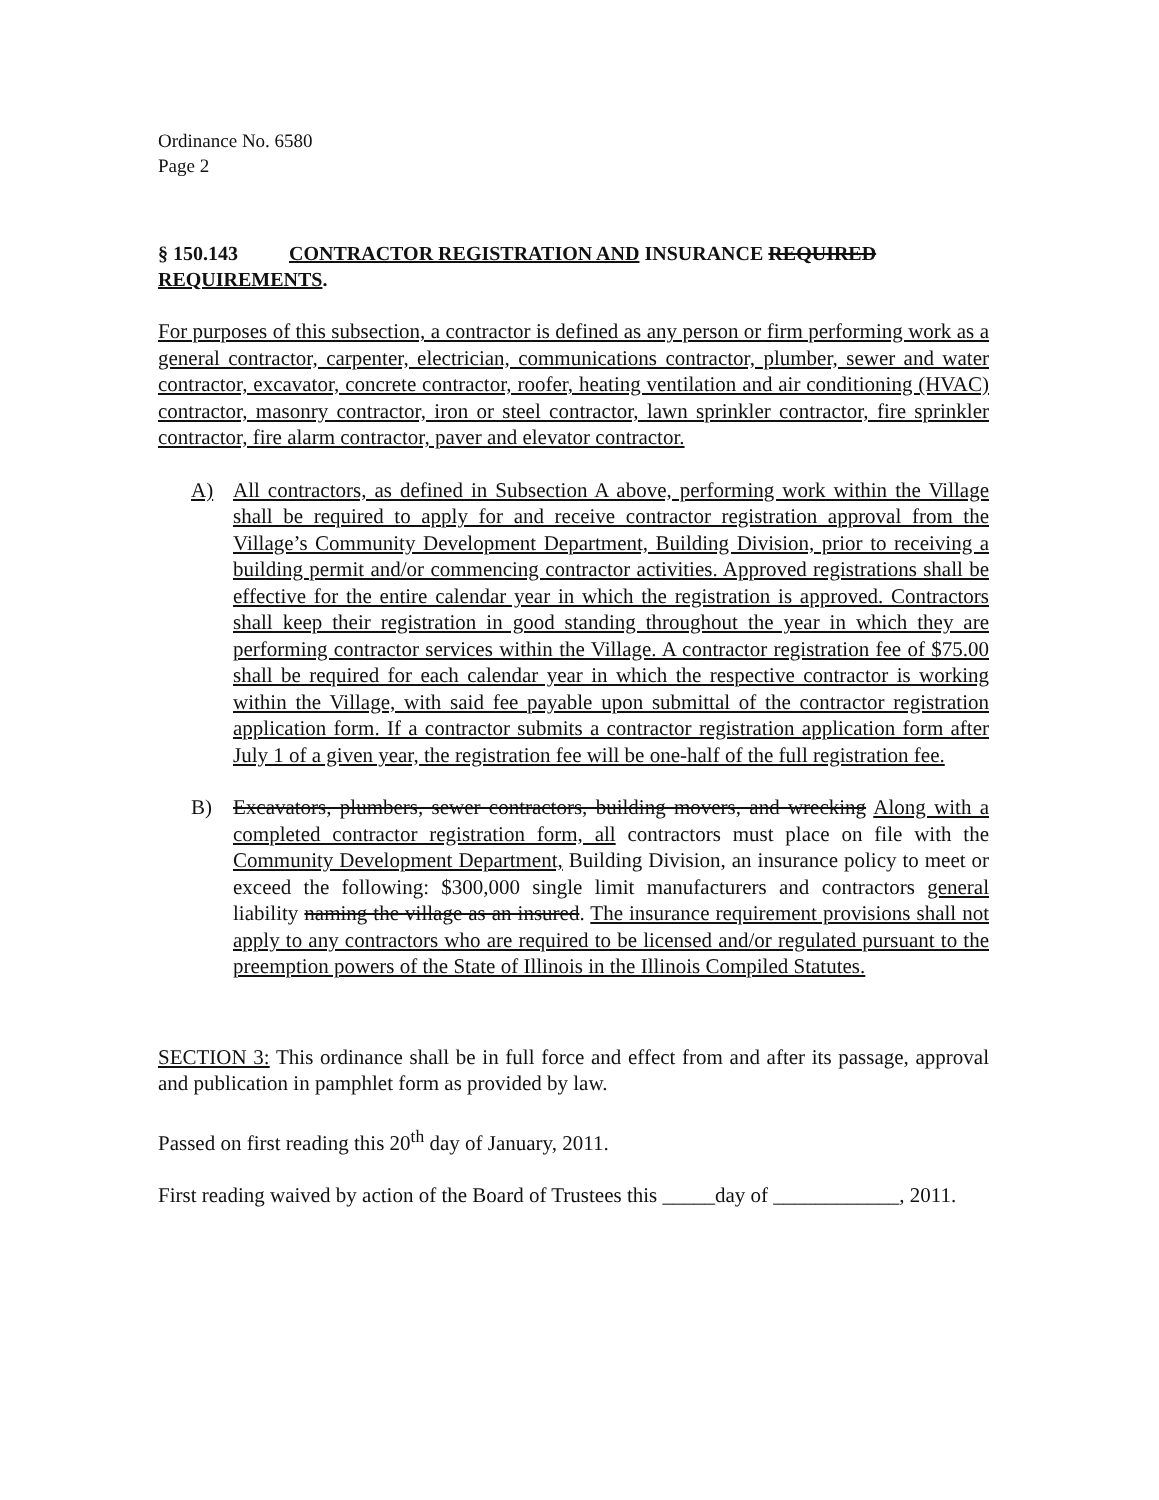Ordinance No. 6580
Page 2
§ 150.143 CONTRACTOR REGISTRATION AND INSURANCE REQUIRED REQUIREMENTS.
For purposes of this subsection, a contractor is defined as any person or firm performing work as a general contractor, carpenter, electrician, communications contractor, plumber, sewer and water contractor, excavator, concrete contractor, roofer, heating ventilation and air conditioning (HVAC) contractor, masonry contractor, iron or steel contractor, lawn sprinkler contractor, fire sprinkler contractor, fire alarm contractor, paver and elevator contractor.
A) All contractors, as defined in Subsection A above, performing work within the Village shall be required to apply for and receive contractor registration approval from the Village’s Community Development Department, Building Division, prior to receiving a building permit and/or commencing contractor activities. Approved registrations shall be effective for the entire calendar year in which the registration is approved. Contractors shall keep their registration in good standing throughout the year in which they are performing contractor services within the Village. A contractor registration fee of $75.00 shall be required for each calendar year in which the respective contractor is working within the Village, with said fee payable upon submittal of the contractor registration application form. If a contractor submits a contractor registration application form after July 1 of a given year, the registration fee will be one-half of the full registration fee.
B) Excavators, plumbers, sewer contractors, building movers, and wrecking Along with a completed contractor registration form, all contractors must place on file with the Community Development Department, Building Division, an insurance policy to meet or exceed the following: $300,000 single limit manufacturers and contractors general liability naming the village as an insured. The insurance requirement provisions shall not apply to any contractors who are required to be licensed and/or regulated pursuant to the preemption powers of the State of Illinois in the Illinois Compiled Statutes.
SECTION 3: This ordinance shall be in full force and effect from and after its passage, approval and publication in pamphlet form as provided by law.
Passed on first reading this 20<sup>th</sup> day of January, 2011.
First reading waived by action of the Board of Trustees this _____day of ____________, 2011.